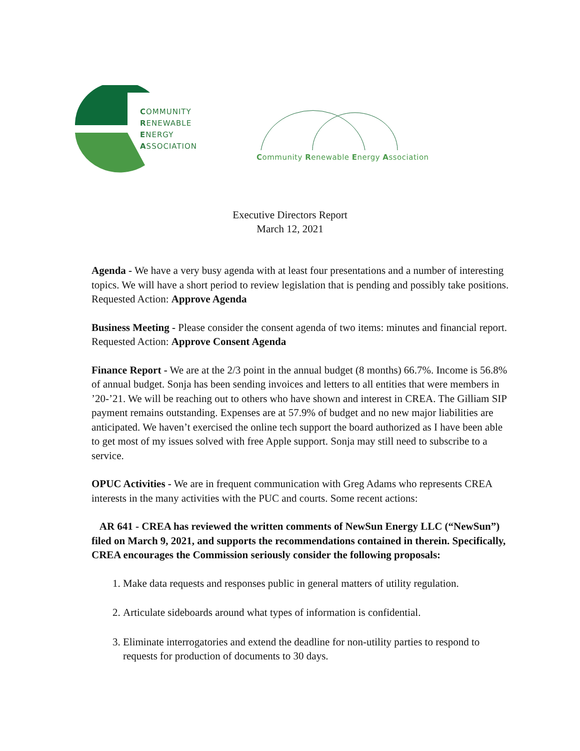COMMUNITY
RENEWABLE
ENERGY
ASSOCIATION
Community Renewable Energy Association
Executive Directors Report
March 12, 2021
Agenda - We have a very busy agenda with at least four presentations and a number of interesting topics. We will have a short period to review legislation that is pending and possibly take positions. Requested Action: Approve Agenda
Business Meeting - Please consider the consent agenda of two items: minutes and financial report. Requested Action: Approve Consent Agenda
Finance Report - We are at the 2/3 point in the annual budget (8 months) 66.7%. Income is 56.8% of annual budget. Sonja has been sending invoices and letters to all entities that were members in ’20-’21. We will be reaching out to others who have shown and interest in CREA. The Gilliam SIP payment remains outstanding. Expenses are at 57.9% of budget and no new major liabilities are anticipated. We haven’t exercised the online tech support the board authorized as I have been able to get most of my issues solved with free Apple support. Sonja may still need to subscribe to a service.
OPUC Activities - We are in frequent communication with Greg Adams who represents CREA interests in the many activities with the PUC and courts. Some recent actions:
AR 641 - CREA has reviewed the written comments of NewSun Energy LLC (“NewSun”) filed on March 9, 2021, and supports the recommendations contained in therein. Specifically, CREA encourages the Commission seriously consider the following proposals:
1. Make data requests and responses public in general matters of utility regulation.
2. Articulate sideboards around what types of information is confidential.
3. Eliminate interrogatories and extend the deadline for non-utility parties to respond to requests for production of documents to 30 days.